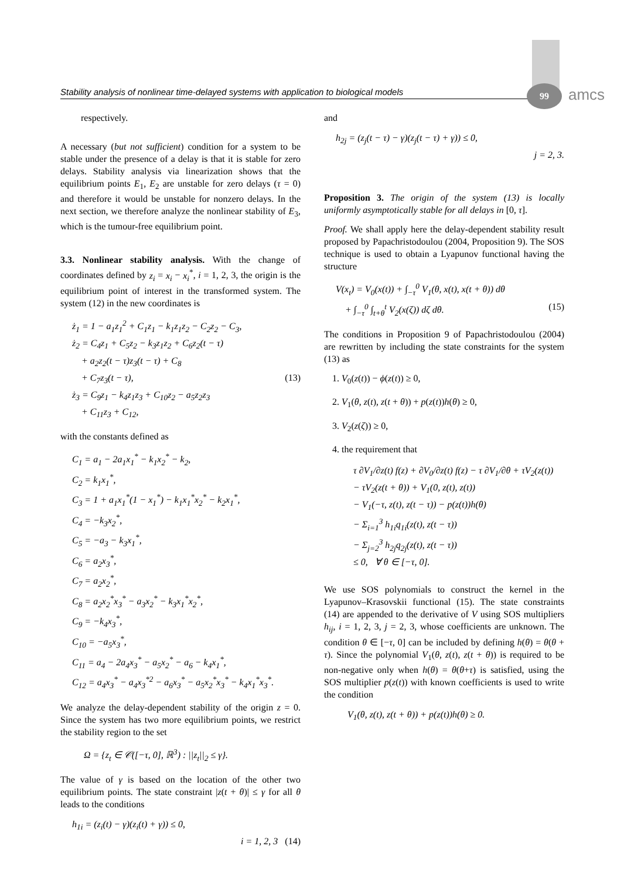Stability analysis of nonlinear time-delayed systems with application to biological models
99 amcs
respectively.
A necessary (but not sufficient) condition for a system to be stable under the presence of a delay is that it is stable for zero delays. Stability analysis via linearization shows that the equilibrium points E<sub>1</sub>, E<sub>2</sub> are unstable for zero delays (τ = 0) and therefore it would be unstable for nonzero delays. In the next section, we therefore analyze the nonlinear stability of E<sub>3</sub>, which is the tumour-free equilibrium point.
3.3. Nonlinear stability analysis. With the change of coordinates defined by z<sub>i</sub> = x<sub>i</sub> − x<sub>i</sub><sup>*</sup>, i = 1, 2, 3, the origin is the equilibrium point of interest in the transformed system. The system (12) in the new coordinates is
ż<sub>1</sub> = 1 − a<sub>1</sub>z<sub>1</sub><sup>2</sup> + C<sub>1</sub>z<sub>1</sub> − k<sub>1</sub>z<sub>1</sub>z<sub>2</sub> − C<sub>2</sub>z<sub>2</sub> − C<sub>3</sub>,
ż<sub>2</sub> = C<sub>4</sub>z<sub>1</sub> + C<sub>5</sub>z<sub>2</sub> − k<sub>3</sub>z<sub>1</sub>z<sub>2</sub> + C<sub>6</sub>z<sub>2</sub>(t − τ)
+ a<sub>2</sub>z<sub>2</sub>(t − τ)z<sub>3</sub>(t − τ) + C<sub>8</sub>
+ C<sub>7</sub>z<sub>3</sub>(t − τ), (13)
ż<sub>3</sub> = C<sub>9</sub>z<sub>1</sub> − k<sub>4</sub>z<sub>1</sub>z<sub>3</sub> + C<sub>10</sub>z<sub>2</sub> − a<sub>5</sub>z<sub>2</sub>z<sub>3</sub>
+ C<sub>11</sub>z<sub>3</sub> + C<sub>12</sub>,
with the constants defined as
C<sub>1</sub> = a<sub>1</sub> − 2a<sub>1</sub>x<sub>1</sub><sup>*</sup> − k<sub>1</sub>x<sub>2</sub><sup>*</sup> − k<sub>2</sub>,
C<sub>2</sub> = k<sub>1</sub>x<sub>1</sub><sup>*</sup>,
C<sub>3</sub> = 1 + a<sub>1</sub>x<sub>1</sub><sup>*</sup>(1 − x<sub>1</sub><sup>*</sup>) − k<sub>1</sub>x<sub>1</sub><sup>*</sup>x<sub>2</sub><sup>*</sup> − k<sub>2</sub>x<sub>1</sub><sup>*</sup>,
C<sub>4</sub> = −k<sub>3</sub>x<sub>2</sub><sup>*</sup>,
C<sub>5</sub> = −a<sub>3</sub> − k<sub>3</sub>x<sub>1</sub><sup>*</sup>,
C<sub>6</sub> = a<sub>2</sub>x<sub>3</sub><sup>*</sup>,
C<sub>7</sub> = a<sub>2</sub>x<sub>2</sub><sup>*</sup>,
C<sub>8</sub> = a<sub>2</sub>x<sub>2</sub><sup>*</sup>x<sub>3</sub><sup>*</sup> − a<sub>3</sub>x<sub>2</sub><sup>*</sup> − k<sub>3</sub>x<sub>1</sub><sup>*</sup>x<sub>2</sub><sup>*</sup>,
C<sub>9</sub> = −k<sub>4</sub>x<sub>3</sub><sup>*</sup>,
C<sub>10</sub> = −a<sub>5</sub>x<sub>3</sub><sup>*</sup>,
C<sub>11</sub> = a<sub>4</sub> − 2a<sub>4</sub>x<sub>3</sub><sup>*</sup> − a<sub>5</sub>x<sub>2</sub><sup>*</sup> − a<sub>6</sub> − k<sub>4</sub>x<sub>1</sub><sup>*</sup>,
C<sub>12</sub> = a<sub>4</sub>x<sub>3</sub><sup>*</sup> − a<sub>4</sub>x<sub>3</sub><sup>*2</sup> − a<sub>6</sub>x<sub>3</sub><sup>*</sup> − a<sub>5</sub>x<sub>2</sub><sup>*</sup>x<sub>3</sub><sup>*</sup> − k<sub>4</sub>x<sub>1</sub><sup>*</sup>x<sub>3</sub><sup>*</sup>.
We analyze the delay-dependent stability of the origin z = 0. Since the system has two more equilibrium points, we restrict the stability region to the set
Ω = {z<sub>t</sub> ∈ 𝒞([−τ, 0], ℝ<sup>3</sup>) : ||z<sub>t</sub>||<sub>2</sub> ≤ γ}.
The value of γ is based on the location of the other two equilibrium points. The state constraint |z(t + θ)| ≤ γ for all θ leads to the conditions
h<sub>1i</sub> = (z<sub>i</sub>(t) − γ)(z<sub>i</sub>(t) + γ)) ≤ 0,
i = 1, 2, 3 (14)
and
h<sub>2j</sub> = (z<sub>j</sub>(t − τ) − γ)(z<sub>j</sub>(t − τ) + γ)) ≤ 0,
j = 2, 3.
Proposition 3. The origin of the system (13) is locally uniformly asymptotically stable for all delays in [0, τ].
Proof. We shall apply here the delay-dependent stability result proposed by Papachristodoulou (2004, Proposition 9). The SOS technique is used to obtain a Lyapunov functional having the structure
V(x<sub>t</sub>) = V<sub>0</sub>(x(t)) + ∫<sub>−τ</sub><sup>0</sup> V<sub>1</sub>(θ, x(t), x(t + θ)) dθ
+ ∫<sub>−τ</sub><sup>0</sup> ∫<sub>t+θ</sub><sup>t</sup> V<sub>2</sub>(x(ζ)) dζ dθ. (15)
The conditions in Proposition 9 of Papachristodoulou (2004) are rewritten by including the state constraints for the system (13) as
1. V<sub>0</sub>(z(t)) − ϕ(z(t)) ≥ 0,
2. V<sub>1</sub>(θ, z(t), z(t + θ)) + p(z(t))h(θ) ≥ 0,
3. V<sub>2</sub>(z(ζ)) ≥ 0,
4. the requirement that
τ ∂V<sub>1</sub>/∂z(t) f(z) + ∂V<sub>0</sub>/∂z(t) f(z) − τ ∂V<sub>1</sub>/∂θ + τV<sub>2</sub>(z(t))
− τV<sub>2</sub>(z(t + θ)) + V<sub>1</sub>(0, z(t), z(t))
− V<sub>1</sub>(−τ, z(t), z(t − τ)) − p(z(t))h(θ)
− Σ<sub>i=1</sub><sup>3</sup> h<sub>1i</sub>q<sub>1i</sub>(z(t), z(t − τ))
− Σ<sub>j=2</sub><sup>3</sup> h<sub>2j</sub>q<sub>2j</sub>(z(t), z(t − τ))
≤ 0, ∀ θ ∈ [−τ, 0].
We use SOS polynomials to construct the kernel in the Lyapunov–Krasovskii functional (15). The state constraints (14) are appended to the derivative of V using SOS multipliers h<sub>ij</sub>, i = 1, 2, 3, j = 2, 3, whose coefficients are unknown. The condition θ ∈ [−τ, 0] can be included by defining h(θ) = θ(θ + τ). Since the polynomial V<sub>1</sub>(θ, z(t), z(t + θ)) is required to be non-negative only when h(θ) = θ(θ+τ) is satisfied, using the SOS multiplier p(z(t)) with known coefficients is used to write the condition
V<sub>1</sub>(θ, z(t), z(t + θ)) + p(z(t))h(θ) ≥ 0.